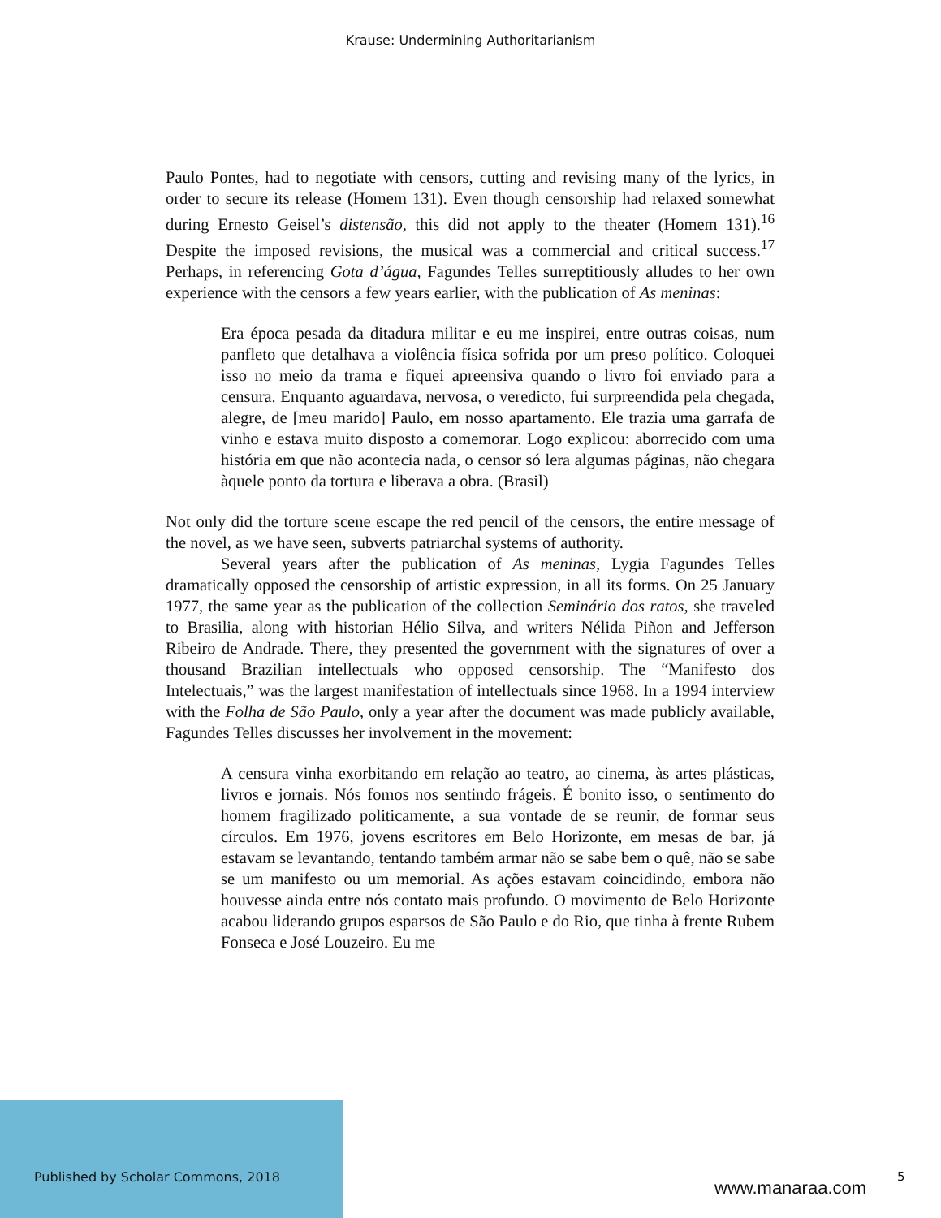Krause: Undermining Authoritarianism
Paulo Pontes, had to negotiate with censors, cutting and revising many of the lyrics, in order to secure its release (Homem 131). Even though censorship had relaxed somewhat during Ernesto Geisel’s distensão, this did not apply to the theater (Homem 131).<sup>16</sup> Despite the imposed revisions, the musical was a commercial and critical success.<sup>17</sup> Perhaps, in referencing Gota d’água, Fagundes Telles surreptitiously alludes to her own experience with the censors a few years earlier, with the publication of As meninas:
Era época pesada da ditadura militar e eu me inspirei, entre outras coisas, num panfleto que detalhava a violência física sofrida por um preso político. Coloquei isso no meio da trama e fiquei apreensiva quando o livro foi enviado para a censura. Enquanto aguardava, nervosa, o veredicto, fui surpreendida pela chegada, alegre, de [meu marido] Paulo, em nosso apartamento. Ele trazia uma garrafa de vinho e estava muito disposto a comemorar. Logo explicou: aborrecido com uma história em que não acontecia nada, o censor só lera algumas páginas, não chegara àquele ponto da tortura e liberava a obra. (Brasil)
Not only did the torture scene escape the red pencil of the censors, the entire message of the novel, as we have seen, subverts patriarchal systems of authority.
Several years after the publication of As meninas, Lygia Fagundes Telles dramatically opposed the censorship of artistic expression, in all its forms. On 25 January 1977, the same year as the publication of the collection Seminário dos ratos, she traveled to Brasilia, along with historian Hélio Silva, and writers Nélida Piñon and Jefferson Ribeiro de Andrade. There, they presented the government with the signatures of over a thousand Brazilian intellectuals who opposed censorship. The “Manifesto dos Intelectuais,” was the largest manifestation of intellectuals since 1968. In a 1994 interview with the Folha de São Paulo, only a year after the document was made publicly available, Fagundes Telles discusses her involvement in the movement:
A censura vinha exorbitando em relação ao teatro, ao cinema, às artes plásticas, livros e jornais. Nós fomos nos sentindo frágeis. É bonito isso, o sentimento do homem fragilizado politicamente, a sua vontade de se reunir, de formar seus círculos. Em 1976, jovens escritores em Belo Horizonte, em mesas de bar, já estavam se levantando, tentando também armar não se sabe bem o quê, não se sabe se um manifesto ou um memorial. As ações estavam coincidindo, embora não houvesse ainda entre nós contato mais profundo. O movimento de Belo Horizonte acabou liderando grupos esparsos de São Paulo e do Rio, que tinha à frente Rubem Fonseca e José Louzeiro. Eu me
Published by Scholar Commons, 2018
www.manaraa.com
5